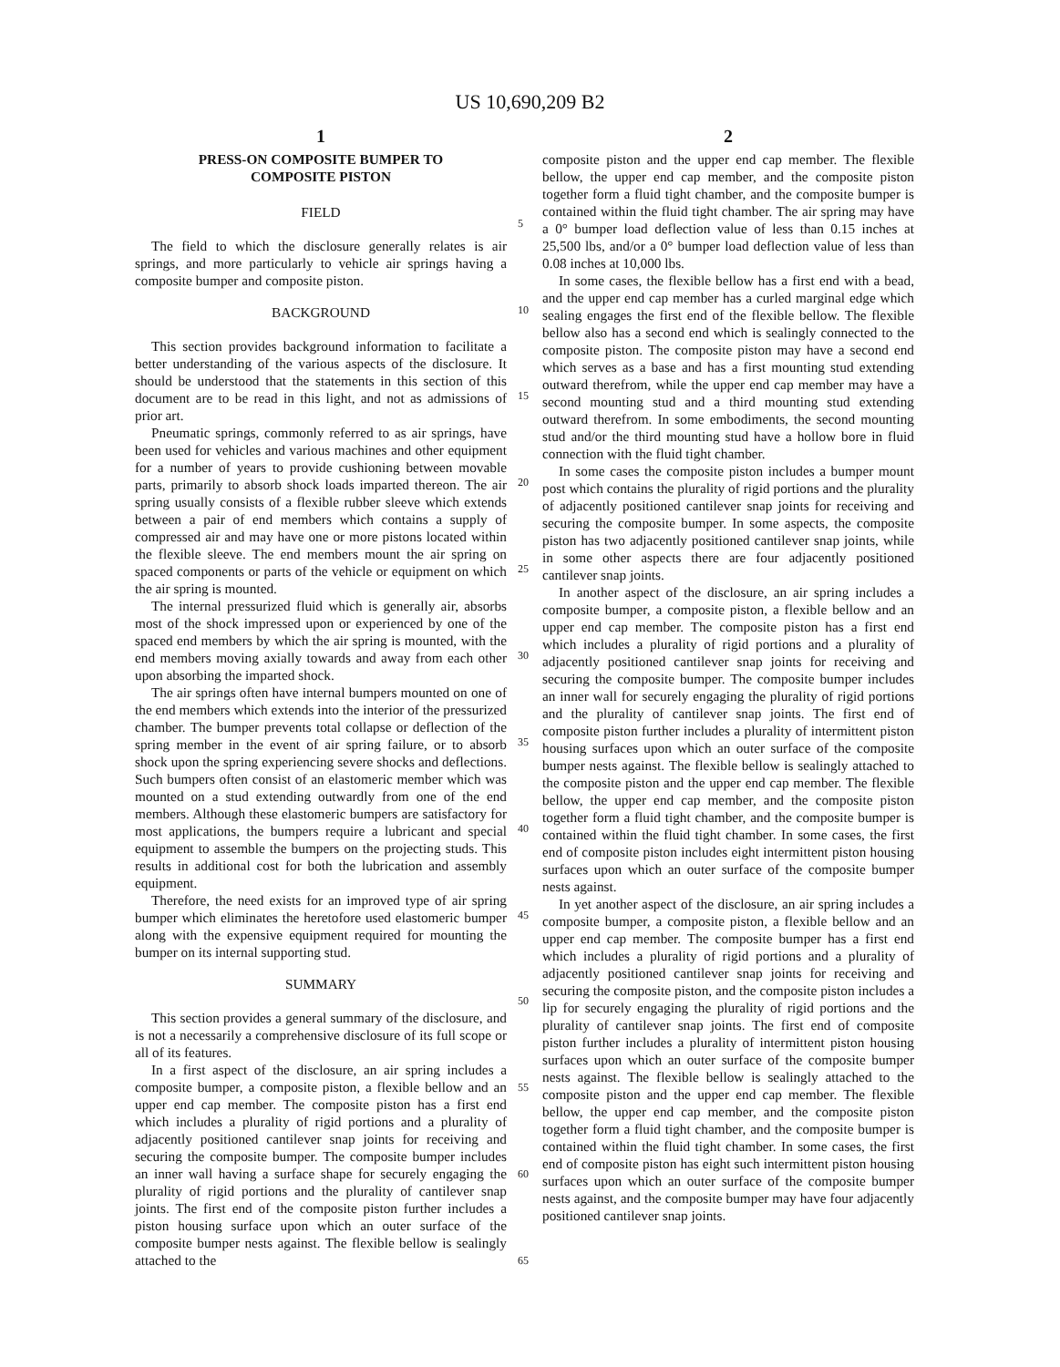US 10,690,209 B2
1
PRESS-ON COMPOSITE BUMPER TO
COMPOSITE PISTON
FIELD
The field to which the disclosure generally relates is air springs, and more particularly to vehicle air springs having a composite bumper and composite piston.
BACKGROUND
This section provides background information to facilitate a better understanding of the various aspects of the disclosure. It should be understood that the statements in this section of this document are to be read in this light, and not as admissions of prior art.
Pneumatic springs, commonly referred to as air springs, have been used for vehicles and various machines and other equipment for a number of years to provide cushioning between movable parts, primarily to absorb shock loads imparted thereon. The air spring usually consists of a flexible rubber sleeve which extends between a pair of end members which contains a supply of compressed air and may have one or more pistons located within the flexible sleeve. The end members mount the air spring on spaced components or parts of the vehicle or equipment on which the air spring is mounted.
The internal pressurized fluid which is generally air, absorbs most of the shock impressed upon or experienced by one of the spaced end members by which the air spring is mounted, with the end members moving axially towards and away from each other upon absorbing the imparted shock.
The air springs often have internal bumpers mounted on one of the end members which extends into the interior of the pressurized chamber. The bumper prevents total collapse or deflection of the spring member in the event of air spring failure, or to absorb shock upon the spring experiencing severe shocks and deflections. Such bumpers often consist of an elastomeric member which was mounted on a stud extending outwardly from one of the end members. Although these elastomeric bumpers are satisfactory for most applications, the bumpers require a lubricant and special equipment to assemble the bumpers on the projecting studs. This results in additional cost for both the lubrication and assembly equipment.
Therefore, the need exists for an improved type of air spring bumper which eliminates the heretofore used elastomeric bumper along with the expensive equipment required for mounting the bumper on its internal supporting stud.
SUMMARY
This section provides a general summary of the disclosure, and is not a necessarily a comprehensive disclosure of its full scope or all of its features.
In a first aspect of the disclosure, an air spring includes a composite bumper, a composite piston, a flexible bellow and an upper end cap member. The composite piston has a first end which includes a plurality of rigid portions and a plurality of adjacently positioned cantilever snap joints for receiving and securing the composite bumper. The composite bumper includes an inner wall having a surface shape for securely engaging the plurality of rigid portions and the plurality of cantilever snap joints. The first end of the composite piston further includes a piston housing surface upon which an outer surface of the composite bumper nests against. The flexible bellow is sealingly attached to the
2
composite piston and the upper end cap member. The flexible bellow, the upper end cap member, and the composite piston together form a fluid tight chamber, and the composite bumper is contained within the fluid tight chamber. The air spring may have a 0° bumper load deflection value of less than 0.15 inches at 25,500 lbs, and/or a 0° bumper load deflection value of less than 0.08 inches at 10,000 lbs.
In some cases, the flexible bellow has a first end with a bead, and the upper end cap member has a curled marginal edge which sealing engages the first end of the flexible bellow. The flexible bellow also has a second end which is sealingly connected to the composite piston. The composite piston may have a second end which serves as a base and has a first mounting stud extending outward therefrom, while the upper end cap member may have a second mounting stud and a third mounting stud extending outward therefrom. In some embodiments, the second mounting stud and/or the third mounting stud have a hollow bore in fluid connection with the fluid tight chamber.
In some cases the composite piston includes a bumper mount post which contains the plurality of rigid portions and the plurality of adjacently positioned cantilever snap joints for receiving and securing the composite bumper. In some aspects, the composite piston has two adjacently positioned cantilever snap joints, while in some other aspects there are four adjacently positioned cantilever snap joints.
In another aspect of the disclosure, an air spring includes a composite bumper, a composite piston, a flexible bellow and an upper end cap member. The composite piston has a first end which includes a plurality of rigid portions and a plurality of adjacently positioned cantilever snap joints for receiving and securing the composite bumper. The composite bumper includes an inner wall for securely engaging the plurality of rigid portions and the plurality of cantilever snap joints. The first end of composite piston further includes a plurality of intermittent piston housing surfaces upon which an outer surface of the composite bumper nests against. The flexible bellow is sealingly attached to the composite piston and the upper end cap member. The flexible bellow, the upper end cap member, and the composite piston together form a fluid tight chamber, and the composite bumper is contained within the fluid tight chamber. In some cases, the first end of composite piston includes eight intermittent piston housing surfaces upon which an outer surface of the composite bumper nests against.
In yet another aspect of the disclosure, an air spring includes a composite bumper, a composite piston, a flexible bellow and an upper end cap member. The composite bumper has a first end which includes a plurality of rigid portions and a plurality of adjacently positioned cantilever snap joints for receiving and securing the composite piston, and the composite piston includes a lip for securely engaging the plurality of rigid portions and the plurality of cantilever snap joints. The first end of composite piston further includes a plurality of intermittent piston housing surfaces upon which an outer surface of the composite bumper nests against. The flexible bellow is sealingly attached to the composite piston and the upper end cap member. The flexible bellow, the upper end cap member, and the composite piston together form a fluid tight chamber, and the composite bumper is contained within the fluid tight chamber. In some cases, the first end of composite piston has eight such intermittent piston housing surfaces upon which an outer surface of the composite bumper nests against, and the composite bumper may have four adjacently positioned cantilever snap joints.
5
10
15
20
25
30
35
40
45
50
55
60
65